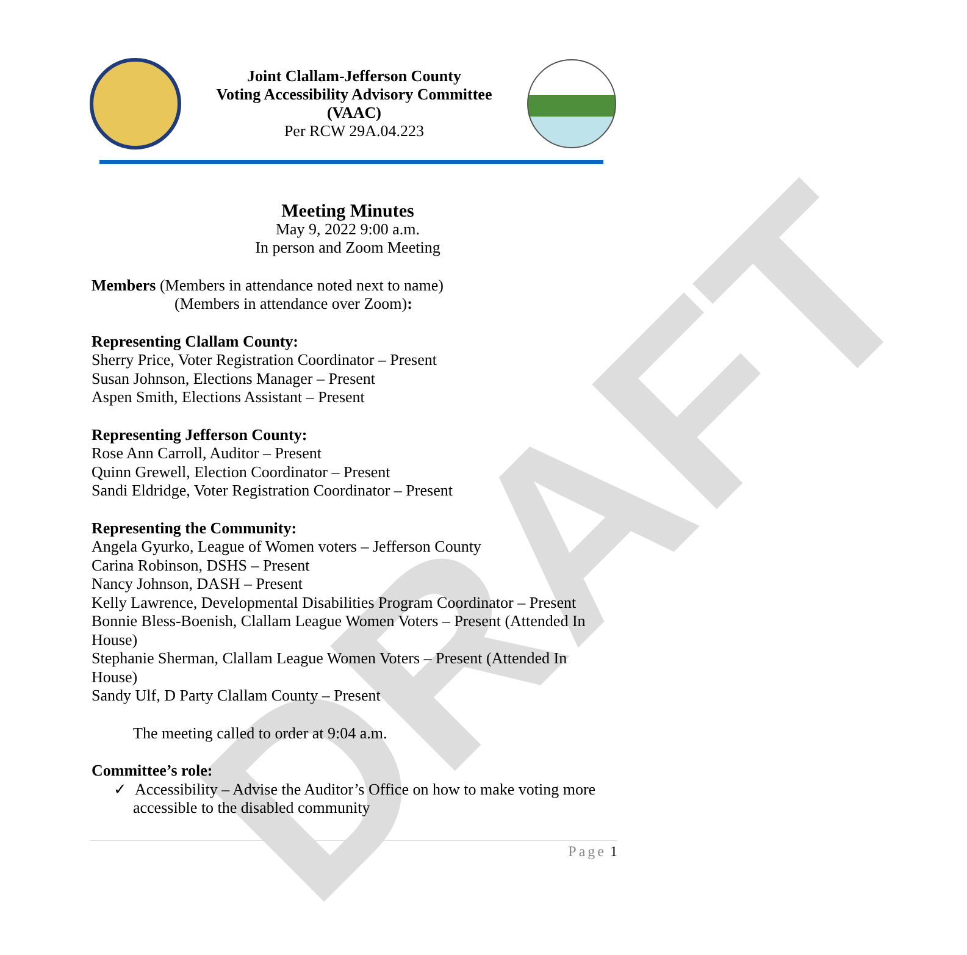DRAFT
Joint Clallam-Jefferson County
Voting Accessibility Advisory Committee
(VAAC)
Per RCW 29A.04.223
Meeting Minutes
May 9, 2022 9:00 a.m.
In person and Zoom Meeting
Members (Members in attendance noted next to name)
(Members in attendance over Zoom):
Representing Clallam County:
Sherry Price, Voter Registration Coordinator – Present
Susan Johnson, Elections Manager – Present
Aspen Smith, Elections Assistant – Present
Representing Jefferson County:
Rose Ann Carroll, Auditor – Present
Quinn Grewell, Election Coordinator – Present
Sandi Eldridge, Voter Registration Coordinator – Present
Representing the Community:
Angela Gyurko, League of Women voters – Jefferson County
Carina Robinson, DSHS – Present
Nancy Johnson, DASH – Present
Kelly Lawrence, Developmental Disabilities Program Coordinator – Present
Bonnie Bless-Boenish, Clallam League Women Voters – Present (Attended In House)
Stephanie Sherman, Clallam League Women Voters – Present (Attended In House)
Sandy Ulf, D Party Clallam County – Present
The meeting called to order at 9:04 a.m.
Committee’s role:
✓ Accessibility – Advise the Auditor’s Office on how to make voting more accessible to the disabled community
Page 1